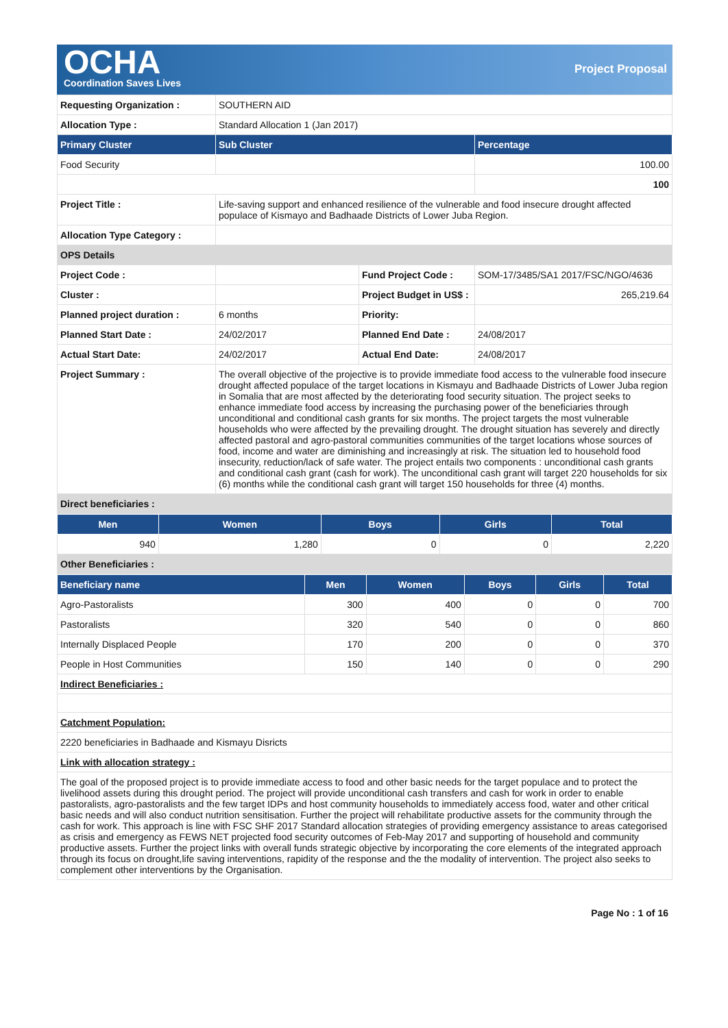OCHA
Coordination Saves Lives
Project Proposal
| Requesting Organization : | SOUTHERN AID | | |
| Allocation Type : | Standard Allocation 1 (Jan 2017) | | |
| Primary Cluster | Sub Cluster | | Percentage |
| Food Security | | | 100.00 |
| | | | 100 |
| Project Title : | Life-saving support and enhanced resilience of the vulnerable and food insecure drought affected populace of Kismayo and Badhaade Districts of Lower Juba Region. | | |
| Allocation Type Category : | | | |
| OPS Details | | | |
| Project Code : | | Fund Project Code : | SOM-17/3485/SA1 2017/FSC/NGO/4636 |
| Cluster : | | Project Budget in US$ : | 265,219.64 |
| Planned project duration : | 6 months | Priority: | |
| Planned Start Date : | 24/02/2017 | Planned End Date : | 24/08/2017 |
| Actual Start Date: | 24/02/2017 | Actual End Date: | 24/08/2017 |
| Project Summary : | The overall objective of the projective is to provide immediate food access to the vulnerable food insecure drought affected populace of the target locations in Kismayu and Badhaade Districts of Lower Juba region in Somalia that are most affected by the deteriorating food security situation. The project seeks to enhance immediate food access by increasing the purchasing power of the beneficiaries through unconditional and conditional cash grants for six months. The project targets the most vulnerable households who were affected by the prevailing drought. The drought situation has severely and directly affected pastoral and agro-pastoral communities communities of the target locations whose sources of food, income and water are diminishing and increasingly at risk. The situation led to household food insecurity, reduction/lack of safe water. The project entails two components : unconditional cash grants and conditional cash grant (cash for work). The unconditional cash grant will target 220 households for six (6) months while the conditional cash grant will target 150 households for three (4) months. | | |
| Direct beneficiaries : | | | |
| Men | Women | Boys | Girls | Total |
| --- | --- | --- | --- | --- |
| 940 | 1,280 | 0 | 0 | 2,220 |
| Other Beneficiaries : | | | | |
| Beneficiary name | Men | Women | Boys | Girls | Total |
| --- | --- | --- | --- | --- | --- |
| Agro-Pastoralists | 300 | 400 | 0 | 0 | 700 |
| Pastoralists | 320 | 540 | 0 | 0 | 860 |
| Internally Displaced People | 170 | 200 | 0 | 0 | 370 |
| People in Host Communities | 150 | 140 | 0 | 0 | 290 |
| Indirect Beneficiaries : | | | | | |
| Catchment Population: | | | | | |
| 2220 beneficiaries in Badhaade and Kismayu Disricts | | | | | |
| Link with allocation strategy : | | | | | |
| The goal of the proposed project is to provide immediate access to food and other basic needs for the target populace and to protect the livelihood assets during this drought period. The project will provide unconditional cash transfers and cash for work in order to enable pastoralists, agro-pastoralists and the few target IDPs and host community households to immediately access food, water and other critical basic needs and will also conduct nutrition sensitisation. Further the project will rehabilitate productive assets for the community through the cash for work. This approach is line with FSC SHF 2017 Standard allocation strategies of providing emergency assistance to areas categorised as crisis and emergency as FEWS NET projected food security outcomes of Feb-May 2017 and supporting of household and community productive assets. Further the project links with overall funds strategic objective by incorporating the core elements of the integrated approach through its focus on drought,life saving interventions, rapidity of the response and the the modality of intervention. The project also seeks to complement other interventions by the Organisation. | | | | | |
Page No : 1 of 16